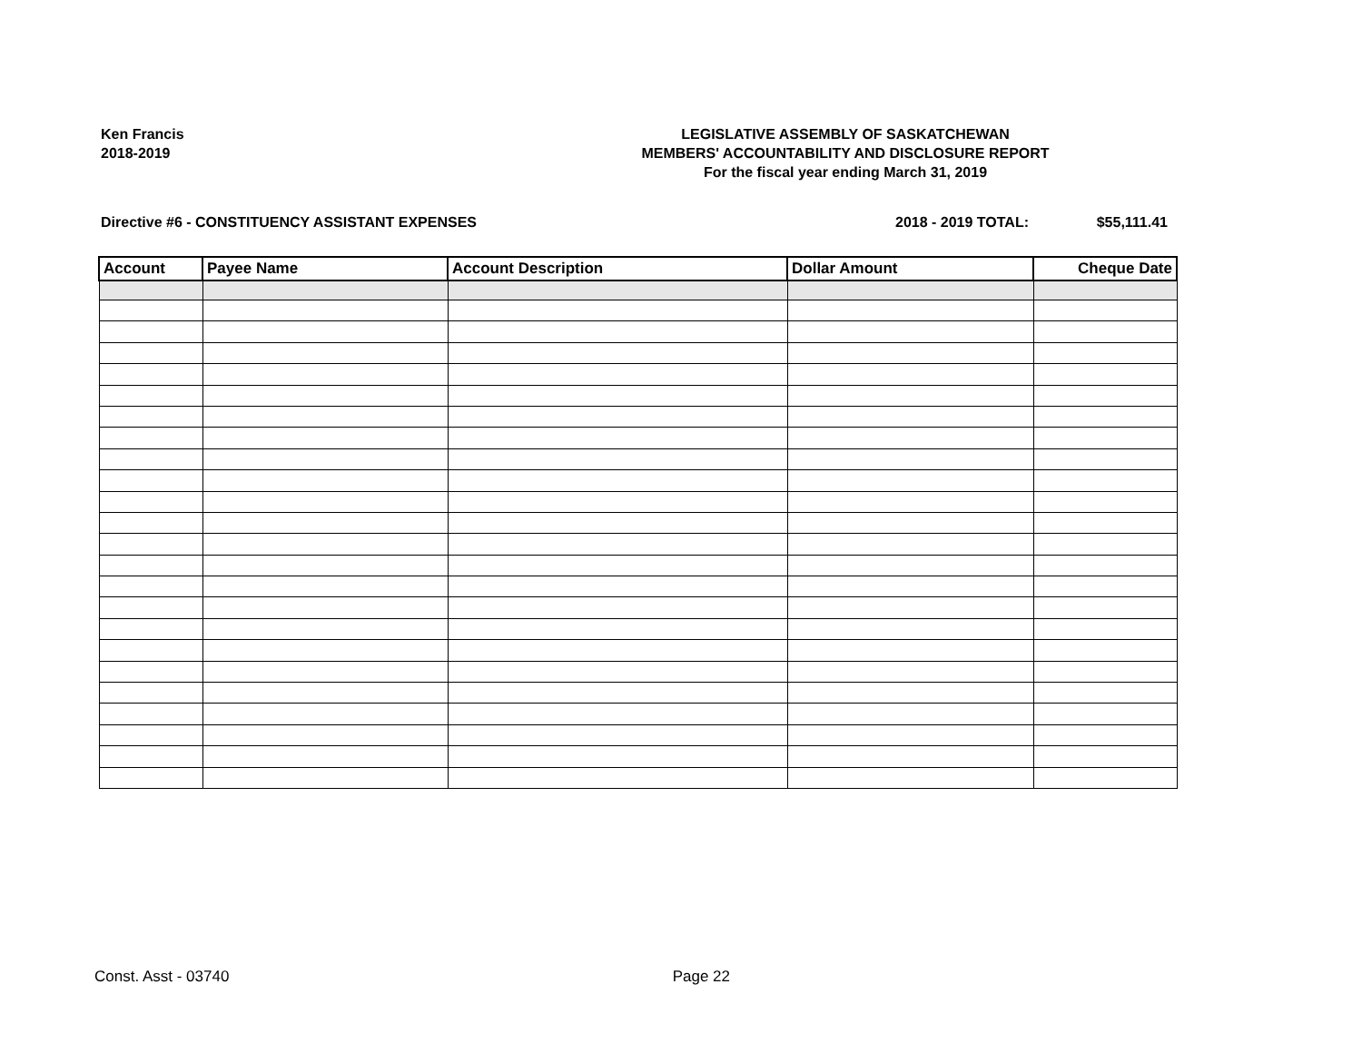Ken Francis
2018-2019
LEGISLATIVE ASSEMBLY OF SASKATCHEWAN
MEMBERS' ACCOUNTABILITY AND DISCLOSURE REPORT
For the fiscal year ending March 31, 2019
Directive #6 - CONSTITUENCY ASSISTANT EXPENSES
2018 - 2019 TOTAL: $55,111.41
| Account | Payee Name | Account Description | Dollar Amount | Cheque Date |
| --- | --- | --- | --- | --- |
Const. Asst - 03740 Page 22